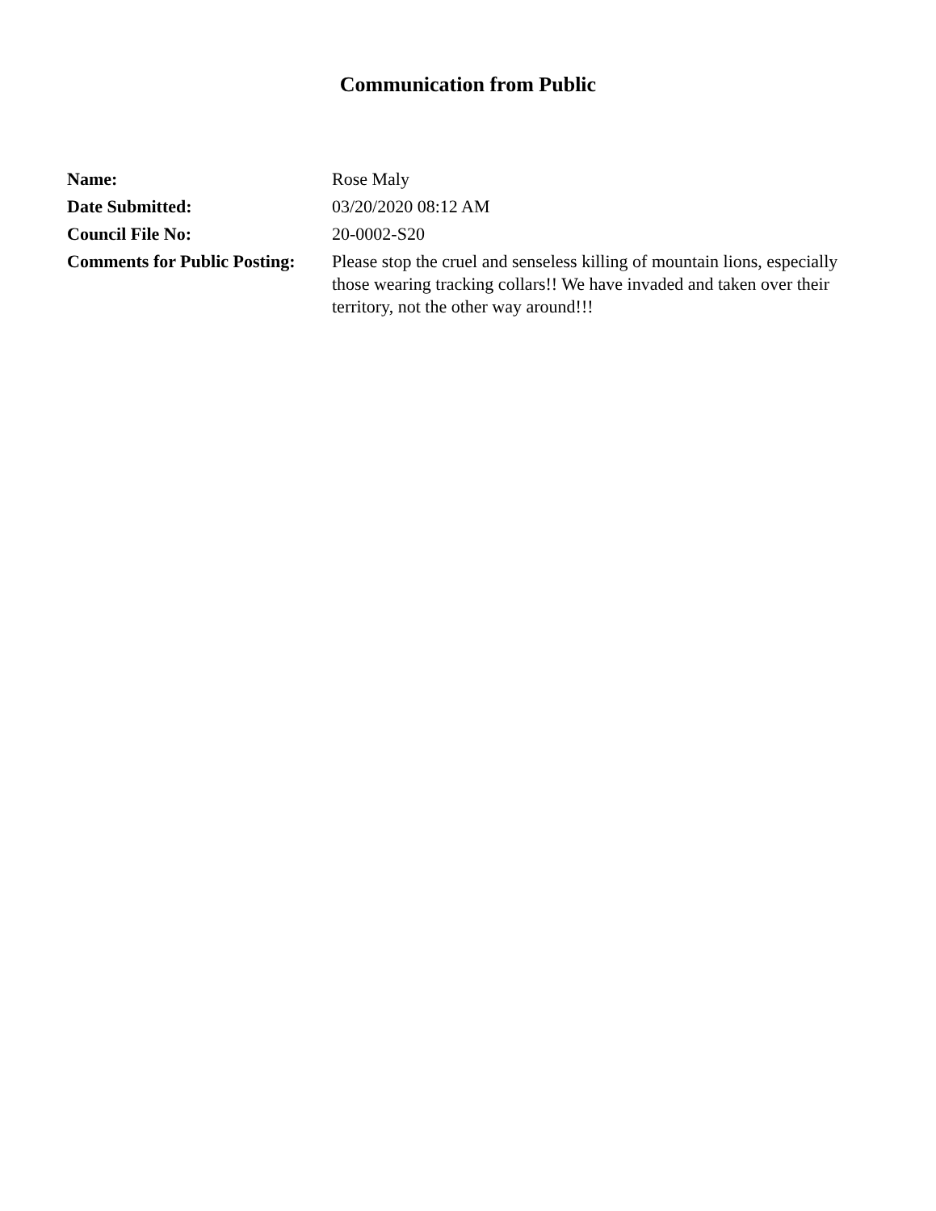Communication from Public
| Name: | Rose Maly |
| Date Submitted: | 03/20/2020 08:12 AM |
| Council File No: | 20-0002-S20 |
| Comments for Public Posting: | Please stop the cruel and senseless killing of mountain lions, especially those wearing tracking collars!! We have invaded and taken over their territory, not the other way around!!! |